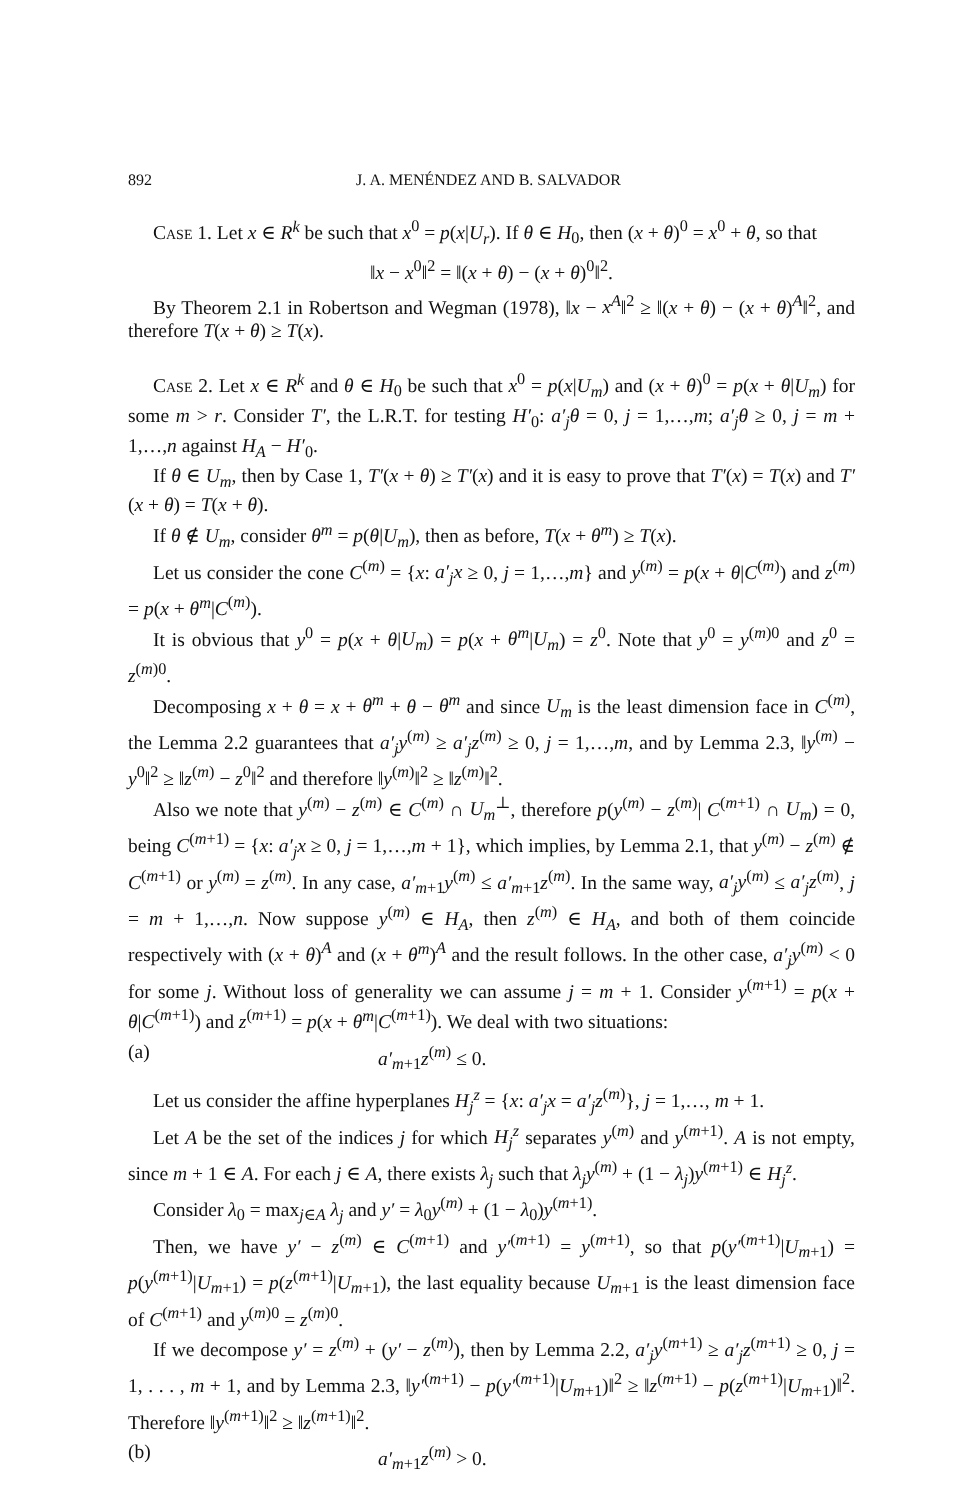892 J. A. MENÉNDEZ AND B. SALVADOR
Case 1. Let x ∈ R<sup>k</sup> be such that x<sup>0</sup> = p(x|U<sub>r</sub>). If θ ∈ H<sub>0</sub>, then (x + θ)<sup>0</sup> = x<sup>0</sup> + θ, so that
‖x − x<sup>0</sup>‖<sup>2</sup> = ‖(x + θ) − (x + θ)<sup>0</sup>‖<sup>2</sup>.
By Theorem 2.1 in Robertson and Wegman (1978), ‖x − x<sup>A</sup>‖<sup>2</sup> ≥ ‖(x + θ) − (x + θ)<sup>A</sup>‖<sup>2</sup>, and therefore T(x + θ) ≥ T(x).
Case 2. Let x ∈ R<sup>k</sup> and θ ∈ H<sub>0</sub> be such that x<sup>0</sup> = p(x|U<sub>m</sub>) and (x + θ)<sup>0</sup> = p(x + θ|U<sub>m</sub>) for some m > r. Consider T′, the L.R.T. for testing H′<sub>0</sub>: a′<sub>j</sub>θ = 0, j = 1,…,m; a′<sub>j</sub>θ ≥ 0, j = m + 1,…,n against H<sub>A</sub> − H′<sub>0</sub>.
If θ ∈ U<sub>m</sub>, then by Case 1, T′(x + θ) ≥ T′(x) and it is easy to prove that T′(x) = T(x) and T′(x + θ) = T(x + θ).
If θ ∉ U<sub>m</sub>, consider θ<sup>m</sup> = p(θ|U<sub>m</sub>), then as before, T(x + θ<sup>m</sup>) ≥ T(x).
Let us consider the cone C<sup>(m)</sup> = {x: a′<sub>j</sub>x ≥ 0, j = 1,…,m} and y<sup>(m)</sup> = p(x + θ|C<sup>(m)</sup>) and z<sup>(m)</sup> = p(x + θ<sup>m</sup>|C<sup>(m)</sup>).
It is obvious that y<sup>0</sup> = p(x + θ|U<sub>m</sub>) = p(x + θ<sup>m</sup>|U<sub>m</sub>) = z<sup>0</sup>. Note that y<sup>0</sup> = y<sup>(m)0</sup> and z<sup>0</sup> = z<sup>(m)0</sup>.
Decomposing x + θ = x + θ<sup>m</sup> + θ − θ<sup>m</sup> and since U<sub>m</sub> is the least dimension face in C<sup>(m)</sup>, the Lemma 2.2 guarantees that a′<sub>j</sub>y<sup>(m)</sup> ≥ a′<sub>j</sub>z<sup>(m)</sup> ≥ 0, j = 1,…,m, and by Lemma 2.3, ‖y<sup>(m)</sup> − y<sup>0</sup>‖<sup>2</sup> ≥ ‖z<sup>(m)</sup> − z<sup>0</sup>‖<sup>2</sup> and therefore ‖y<sup>(m)</sup>‖<sup>2</sup> ≥ ‖z<sup>(m)</sup>‖<sup>2</sup>.
Also we note that y<sup>(m)</sup> − z<sup>(m)</sup> ∈ C<sup>(m)</sup> ∩ U<sub>m</sub><sup>⊥</sup>, therefore p(y<sup>(m)</sup> − z<sup>(m)</sup>| C<sup>(m+1)</sup> ∩ U<sub>m</sub>) = 0, being C<sup>(m+1)</sup> = {x: a′<sub>j</sub>x ≥ 0, j = 1,…,m + 1}, which implies, by Lemma 2.1, that y<sup>(m)</sup> − z<sup>(m)</sup> ∉ C<sup>(m+1)</sup> or y<sup>(m)</sup> = z<sup>(m)</sup>. In any case, a′<sub>m+1</sub>y<sup>(m)</sup> ≤ a′<sub>m+1</sub>z<sup>(m)</sup>. In the same way, a′<sub>j</sub>y<sup>(m)</sup> ≤ a′<sub>j</sub>z<sup>(m)</sup>, j = m + 1,…,n. Now suppose y<sup>(m)</sup> ∈ H<sub>A</sub>, then z<sup>(m)</sup> ∈ H<sub>A</sub>, and both of them coincide respectively with (x + θ)<sup>A</sup> and (x + θ<sup>m</sup>)<sup>A</sup> and the result follows. In the other case, a′<sub>j</sub>y<sup>(m)</sup> < 0 for some j. Without loss of generality we can assume j = m + 1. Consider y<sup>(m+1)</sup> = p(x + θ|C<sup>(m+1)</sup>) and z<sup>(m+1)</sup> = p(x + θ<sup>m</sup>|C<sup>(m+1)</sup>). We deal with two situations:
(a) a′<sub>m+1</sub>z<sup>(m)</sup> ≤ 0.
Let us consider the affine hyperplanes H<sub>j</sub><sup>z</sup> = {x: a′<sub>j</sub>x = a′<sub>j</sub>z<sup>(m)</sup>}, j = 1,…, m + 1.
Let A be the set of the indices j for which H<sub>j</sub><sup>z</sup> separates y<sup>(m)</sup> and y<sup>(m+1)</sup>. A is not empty, since m + 1 ∈ A. For each j ∈ A, there exists λ<sub>j</sub> such that λ<sub>j</sub>y<sup>(m)</sup> + (1 − λ<sub>j</sub>)y<sup>(m+1)</sup> ∈ H<sub>j</sub><sup>z</sup>.
Consider λ<sub>0</sub> = max<sub>j∈A</sub> λ<sub>j</sub> and y′ = λ<sub>0</sub>y<sup>(m)</sup> + (1 − λ<sub>0</sub>)y<sup>(m+1)</sup>.
Then, we have y′ − z<sup>(m)</sup> ∈ C<sup>(m+1)</sup> and y′<sup>(m+1)</sup> = y<sup>(m+1)</sup>, so that p(y′<sup>(m+1)</sup>|U<sub>m+1</sub>) = p(y<sup>(m+1)</sup>|U<sub>m+1</sub>) = p(z<sup>(m+1)</sup>|U<sub>m+1</sub>), the last equality because U<sub>m+1</sub> is the least dimension face of C<sup>(m+1)</sup> and y<sup>(m)0</sup> = z<sup>(m)0</sup>.
If we decompose y′ = z<sup>(m)</sup> + (y′ − z<sup>(m)</sup>), then by Lemma 2.2, a′<sub>j</sub>y<sup>(m+1)</sup> ≥ a′<sub>j</sub>z<sup>(m+1)</sup> ≥ 0, j = 1, . . . , m + 1, and by Lemma 2.3, ‖y′<sup>(m+1)</sup> − p(y′<sup>(m+1)</sup>|U<sub>m+1</sub>)‖<sup>2</sup> ≥ ‖z<sup>(m+1)</sup> − p(z<sup>(m+1)</sup>|U<sub>m+1</sub>)‖<sup>2</sup>. Therefore ‖y<sup>(m+1)</sup>‖<sup>2</sup> ≥ ‖z<sup>(m+1)</sup>‖<sup>2</sup>.
(b) a′<sub>m+1</sub>z<sup>(m)</sup> > 0.